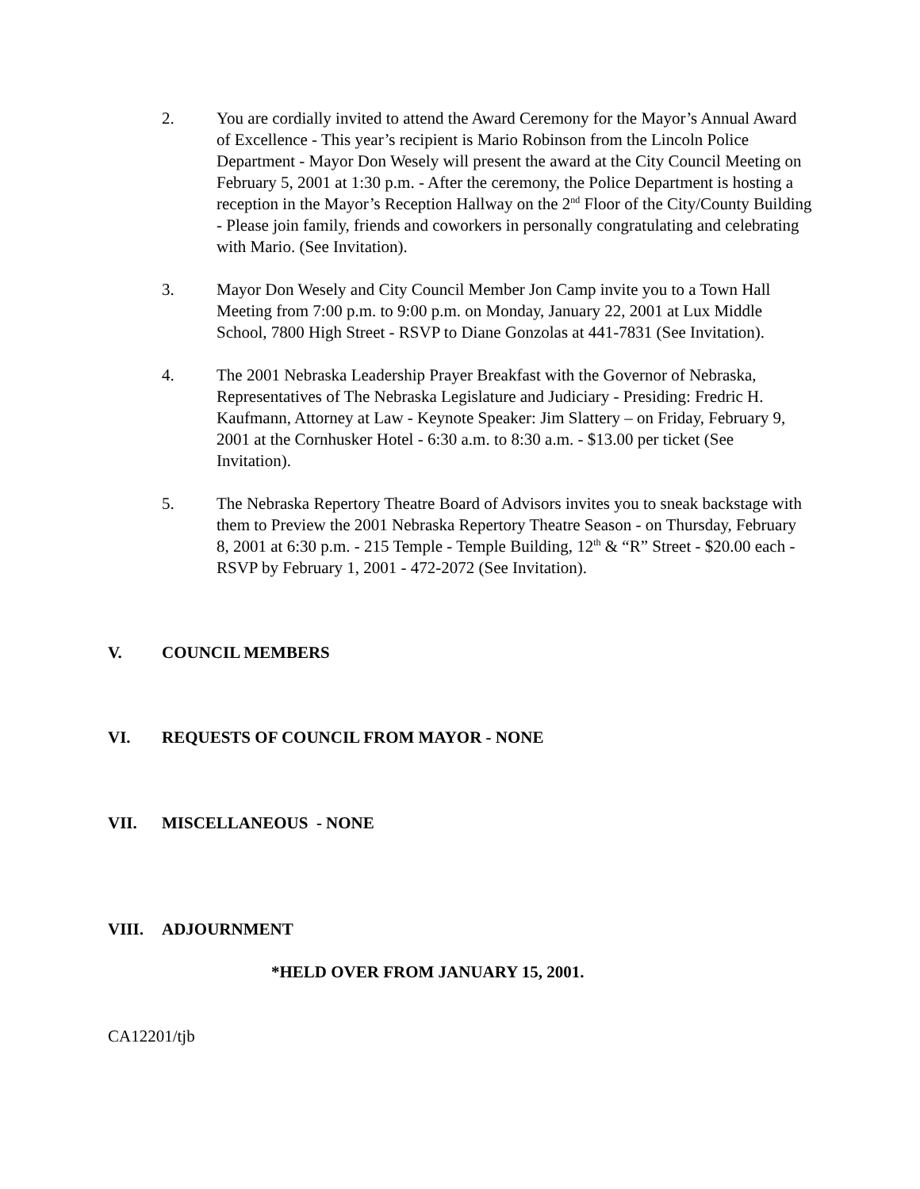2. You are cordially invited to attend the Award Ceremony for the Mayor’s Annual Award of Excellence - This year’s recipient is Mario Robinson from the Lincoln Police Department - Mayor Don Wesely will present the award at the City Council Meeting on February 5, 2001 at 1:30 p.m. - After the ceremony, the Police Department is hosting a reception in the Mayor’s Reception Hallway on the 2<sup>nd</sup> Floor of the City/County Building - Please join family, friends and coworkers in personally congratulating and celebrating with Mario. (See Invitation).
3. Mayor Don Wesely and City Council Member Jon Camp invite you to a Town Hall Meeting from 7:00 p.m. to 9:00 p.m. on Monday, January 22, 2001 at Lux Middle School, 7800 High Street - RSVP to Diane Gonzolas at 441-7831 (See Invitation).
4. The 2001 Nebraska Leadership Prayer Breakfast with the Governor of Nebraska, Representatives of The Nebraska Legislature and Judiciary - Presiding: Fredric H. Kaufmann, Attorney at Law - Keynote Speaker: Jim Slattery – on Friday, February 9, 2001 at the Cornhusker Hotel - 6:30 a.m. to 8:30 a.m. - $13.00 per ticket (See Invitation).
5. The Nebraska Repertory Theatre Board of Advisors invites you to sneak backstage with them to Preview the 2001 Nebraska Repertory Theatre Season - on Thursday, February 8, 2001 at 6:30 p.m. - 215 Temple - Temple Building, 12<sup>th</sup> & “R” Street - $20.00 each - RSVP by February 1, 2001 - 472-2072 (See Invitation).
V. COUNCIL MEMBERS
VI. REQUESTS OF COUNCIL FROM MAYOR - NONE
VII. MISCELLANEOUS - NONE
VIII. ADJOURNMENT
*HELD OVER FROM JANUARY 15, 2001.
CA12201/tjb